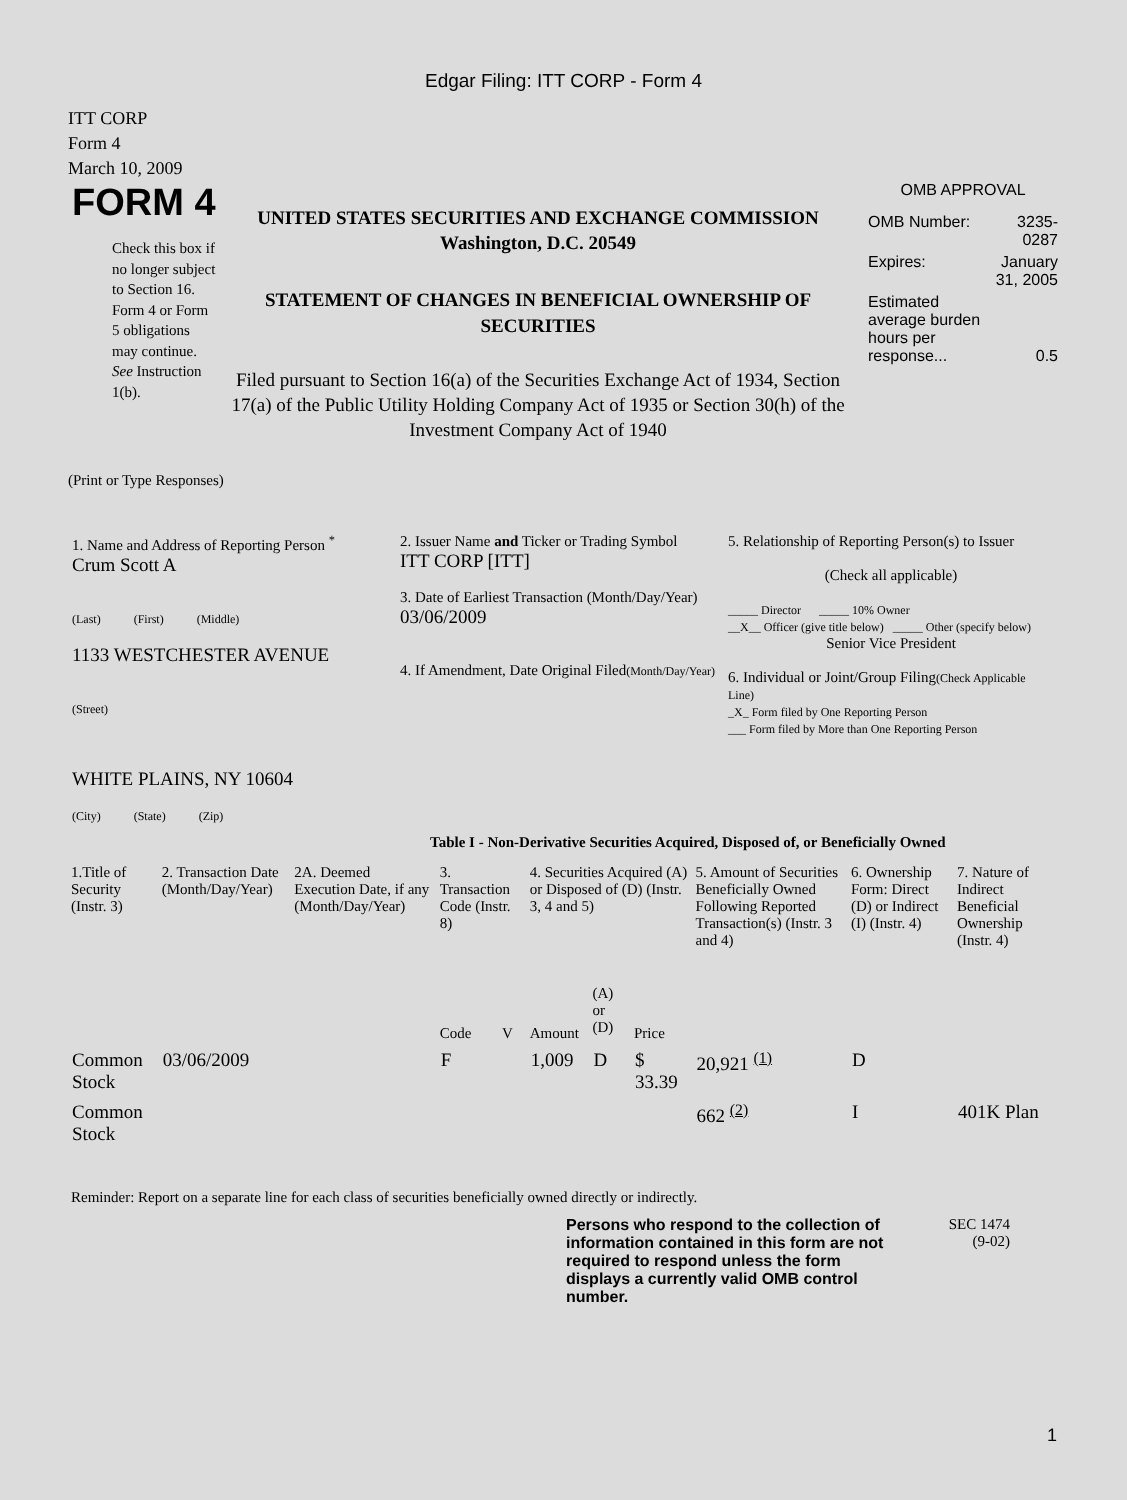Edgar Filing: ITT CORP - Form 4
ITT CORP
Form 4
March 10, 2009
FORM 4
Check this box if no longer subject to Section 16. Form 4 or Form 5 obligations may continue. See Instruction 1(b).
UNITED STATES SECURITIES AND EXCHANGE COMMISSION
Washington, D.C. 20549
STATEMENT OF CHANGES IN BENEFICIAL OWNERSHIP OF SECURITIES
Filed pursuant to Section 16(a) of the Securities Exchange Act of 1934, Section 17(a) of the Public Utility Holding Company Act of 1935 or Section 30(h) of the Investment Company Act of 1940
OMB APPROVAL
| OMB Number: | 3235-0287 |
| Expires: | January 31, 2005 |
| Estimated average burden hours per response... | 0.5 |
(Print or Type Responses)
| 1. Name and Address of Reporting Person <sup>*</sup> Crum Scott A (Last) (First) (Middle) 1133 WESTCHESTER AVENUE (Street) WHITE PLAINS, NY 10604 (City) (State) (Zip) | 2. Issuer Name and Ticker or Trading Symbol ITT CORP [ITT] 3. Date of Earliest Transaction (Month/Day/Year) 03/06/2009 4. If Amendment, Date Original Filed (Month/Day/Year) | 5. Relationship of Reporting Person(s) to Issuer (Check all applicable) _____ Director _____ 10% Owner __X__ Officer (give title below) _____ Other (specify below) Senior Vice President 6. Individual or Joint/Group Filing (Check Applicable Line) _X_ Form filed by One Reporting Person ___ Form filed by More than One Reporting Person |
Table I - Non-Derivative Securities Acquired, Disposed of, or Beneficially Owned
| 1.Title of Security (Instr. 3) | 2. Transaction Date (Month/Day/Year) | 2A. Deemed Execution Date, if any (Month/Day/Year) | 3. Transaction Code (Instr. 8) | | 4. Securities Acquired (A) or Disposed of (D) (Instr. 3, 4 and 5) | | | 5. Amount of Securities Beneficially Owned Following Reported Transaction(s) (Instr. 3 and 4) | 6. Ownership Form: Direct (D) or Indirect (I) (Instr. 4) | 7. Nature of Indirect Beneficial Ownership (Instr. 4) |
| --- | --- | --- | --- | --- | --- | --- | --- | --- | --- | --- |
| | | | Code | V | Amount | (A) or (D) | Price | | | |
| Common Stock | 03/06/2009 | | F | | 1,009 | D | $ 33.39 | 20,921 <sup>(1)</sup> | D | |
| Common Stock | | | | | | | | 662 <sup>(2)</sup> | I | 401K Plan |
Reminder: Report on a separate line for each class of securities beneficially owned directly or indirectly.
Persons who respond to the collection of information contained in this form are not required to respond unless the form displays a currently valid OMB control number.
SEC 1474
(9-02)
1